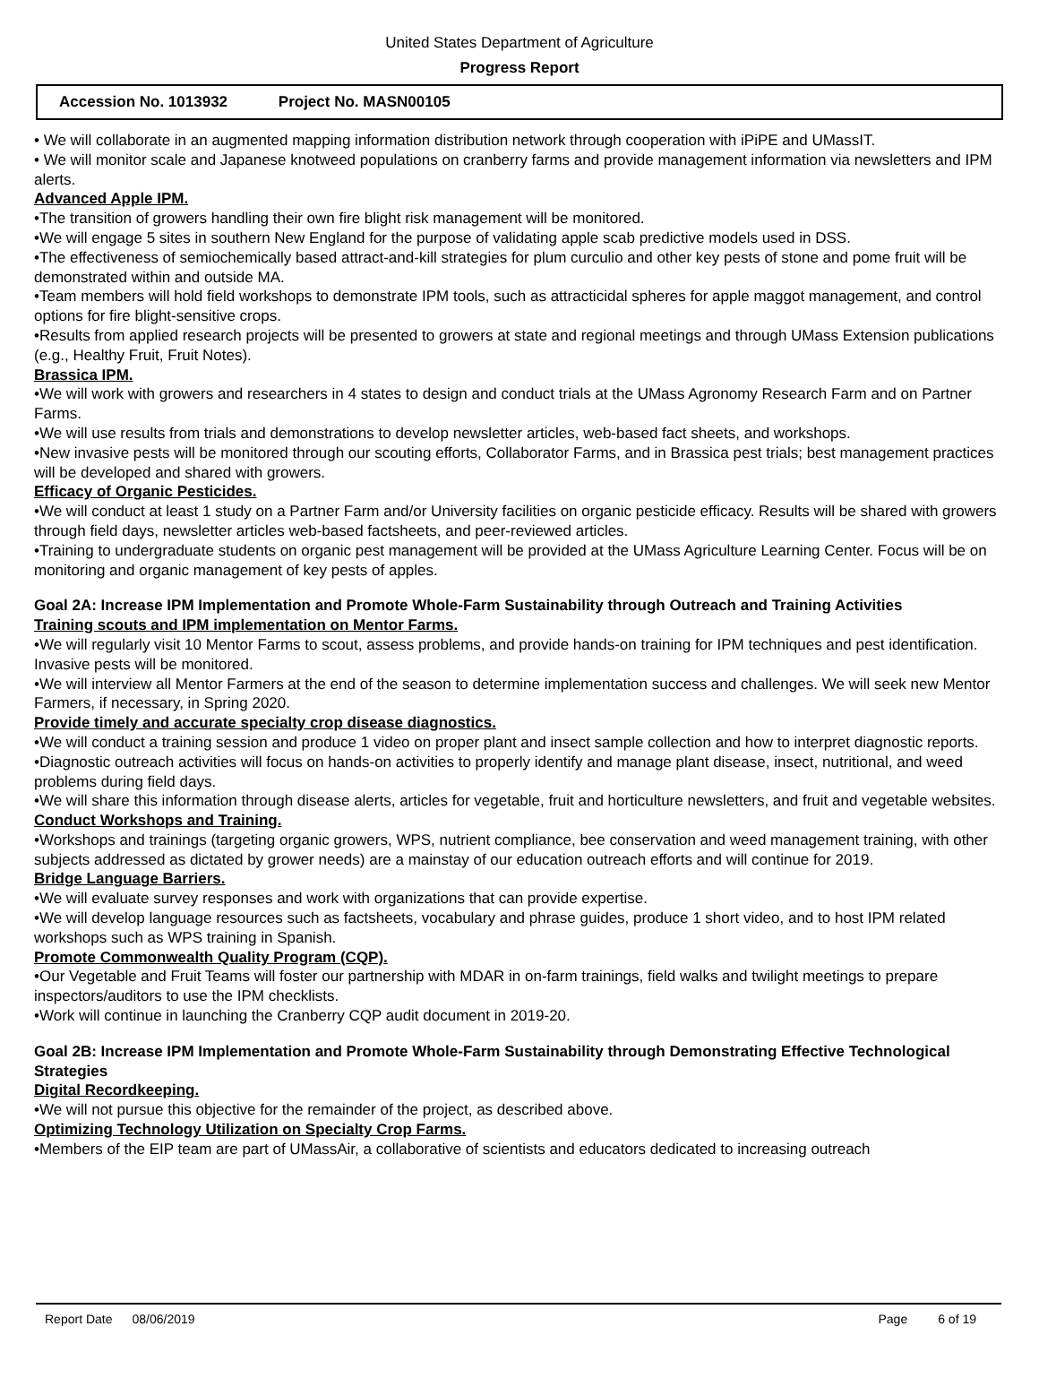United States Department of Agriculture
Progress Report
Accession No. 1013932 Project No. MASN00105
• We will collaborate in an augmented mapping information distribution network through cooperation with iPiPE and UMassIT.
• We will monitor scale and Japanese knotweed populations on cranberry farms and provide management information via newsletters and IPM alerts.
Advanced Apple IPM.
•The transition of growers handling their own fire blight risk management will be monitored.
•We will engage 5 sites in southern New England for the purpose of validating apple scab predictive models used in DSS.
•The effectiveness of semiochemically based attract-and-kill strategies for plum curculio and other key pests of stone and pome fruit will be demonstrated within and outside MA.
•Team members will hold field workshops to demonstrate IPM tools, such as attracticidal spheres for apple maggot management, and control options for fire blight-sensitive crops.
•Results from applied research projects will be presented to growers at state and regional meetings and through UMass Extension publications (e.g., Healthy Fruit, Fruit Notes).
Brassica IPM.
•We will work with growers and researchers in 4 states to design and conduct trials at the UMass Agronomy Research Farm and on Partner Farms.
•We will use results from trials and demonstrations to develop newsletter articles, web-based fact sheets, and workshops.
•New invasive pests will be monitored through our scouting efforts, Collaborator Farms, and in Brassica pest trials; best management practices will be developed and shared with growers.
Efficacy of Organic Pesticides.
•We will conduct at least 1 study on a Partner Farm and/or University facilities on organic pesticide efficacy. Results will be shared with growers through field days, newsletter articles web-based factsheets, and peer-reviewed articles.
•Training to undergraduate students on organic pest management will be provided at the UMass Agriculture Learning Center. Focus will be on monitoring and organic management of key pests of apples.
Goal 2A: Increase IPM Implementation and Promote Whole-Farm Sustainability through Outreach and Training Activities
Training scouts and IPM implementation on Mentor Farms.
•We will regularly visit 10 Mentor Farms to scout, assess problems, and provide hands-on training for IPM techniques and pest identification. Invasive pests will be monitored.
•We will interview all Mentor Farmers at the end of the season to determine implementation success and challenges. We will seek new Mentor Farmers, if necessary, in Spring 2020.
Provide timely and accurate specialty crop disease diagnostics.
•We will conduct a training session and produce 1 video on proper plant and insect sample collection and how to interpret diagnostic reports.
•Diagnostic outreach activities will focus on hands-on activities to properly identify and manage plant disease, insect, nutritional, and weed problems during field days.
•We will share this information through disease alerts, articles for vegetable, fruit and horticulture newsletters, and fruit and vegetable websites.
Conduct Workshops and Training.
•Workshops and trainings (targeting organic growers, WPS, nutrient compliance, bee conservation and weed management training, with other subjects addressed as dictated by grower needs) are a mainstay of our education outreach efforts and will continue for 2019.
Bridge Language Barriers.
•We will evaluate survey responses and work with organizations that can provide expertise.
•We will develop language resources such as factsheets, vocabulary and phrase guides, produce 1 short video, and to host IPM related workshops such as WPS training in Spanish.
Promote Commonwealth Quality Program (CQP).
•Our Vegetable and Fruit Teams will foster our partnership with MDAR in on-farm trainings, field walks and twilight meetings to prepare inspectors/auditors to use the IPM checklists.
•Work will continue in launching the Cranberry CQP audit document in 2019-20.
Goal 2B: Increase IPM Implementation and Promote Whole-Farm Sustainability through Demonstrating Effective Technological Strategies
Digital Recordkeeping.
•We will not pursue this objective for the remainder of the project, as described above.
Optimizing Technology Utilization on Specialty Crop Farms.
•Members of the EIP team are part of UMassAir, a collaborative of scientists and educators dedicated to increasing outreach
Report Date 08/06/2019 Page 6 of 19